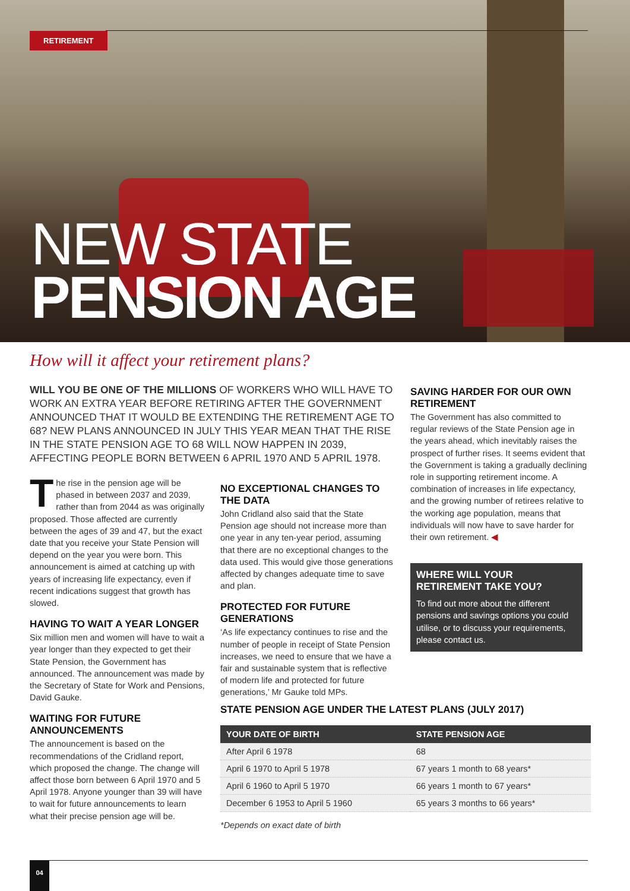RETIREMENT
NEW STATE
PENSION AGE
How will it affect your retirement plans?
WILL YOU BE ONE OF THE MILLIONS OF WORKERS WHO WILL HAVE TO WORK AN EXTRA YEAR BEFORE RETIRING AFTER THE GOVERNMENT ANNOUNCED THAT IT WOULD BE EXTENDING THE RETIREMENT AGE TO 68? NEW PLANS ANNOUNCED IN JULY THIS YEAR MEAN THAT THE RISE IN THE STATE PENSION AGE TO 68 WILL NOW HAPPEN IN 2039, AFFECTING PEOPLE BORN BETWEEN 6 APRIL 1970 AND 5 APRIL 1978.
The rise in the pension age will be phased in between 2037 and 2039, rather than from 2044 as was originally proposed. Those affected are currently between the ages of 39 and 47, but the exact date that you receive your State Pension will depend on the year you were born. This announcement is aimed at catching up with years of increasing life expectancy, even if recent indications suggest that growth has slowed.
HAVING TO WAIT A YEAR LONGER
Six million men and women will have to wait a year longer than they expected to get their State Pension, the Government has announced. The announcement was made by the Secretary of State for Work and Pensions, David Gauke.
WAITING FOR FUTURE ANNOUNCEMENTS
The announcement is based on the recommendations of the Cridland report, which proposed the change. The change will affect those born between 6 April 1970 and 5 April 1978. Anyone younger than 39 will have to wait for future announcements to learn what their precise pension age will be.
NO EXCEPTIONAL CHANGES TO THE DATA
John Cridland also said that the State Pension age should not increase more than one year in any ten-year period, assuming that there are no exceptional changes to the data used. This would give those generations affected by changes adequate time to save and plan.
PROTECTED FOR FUTURE GENERATIONS
‘As life expectancy continues to rise and the number of people in receipt of State Pension increases, we need to ensure that we have a fair and sustainable system that is reflective of modern life and protected for future generations,’ Mr Gauke told MPs.
SAVING HARDER FOR OUR OWN RETIREMENT
The Government has also committed to regular reviews of the State Pension age in the years ahead, which inevitably raises the prospect of further rises. It seems evident that the Government is taking a gradually declining role in supporting retirement income. A combination of increases in life expectancy, and the growing number of retirees relative to the working age population, means that individuals will now have to save harder for their own retirement. ◀
WHERE WILL YOUR RETIREMENT TAKE YOU?
To find out more about the different pensions and savings options you could utilise, or to discuss your requirements, please contact us.
STATE PENSION AGE UNDER THE LATEST PLANS (JULY 2017)
| YOUR DATE OF BIRTH | STATE PENSION AGE |
| --- | --- |
| After April 6 1978 | 68 |
| April 6 1970 to April 5 1978 | 67 years 1 month to 68 years* |
| April 6 1960 to April 5 1970 | 66 years 1 month to 67 years* |
| December 6 1953 to April 5 1960 | 65 years 3 months to 66 years* |
*Depends on exact date of birth
04